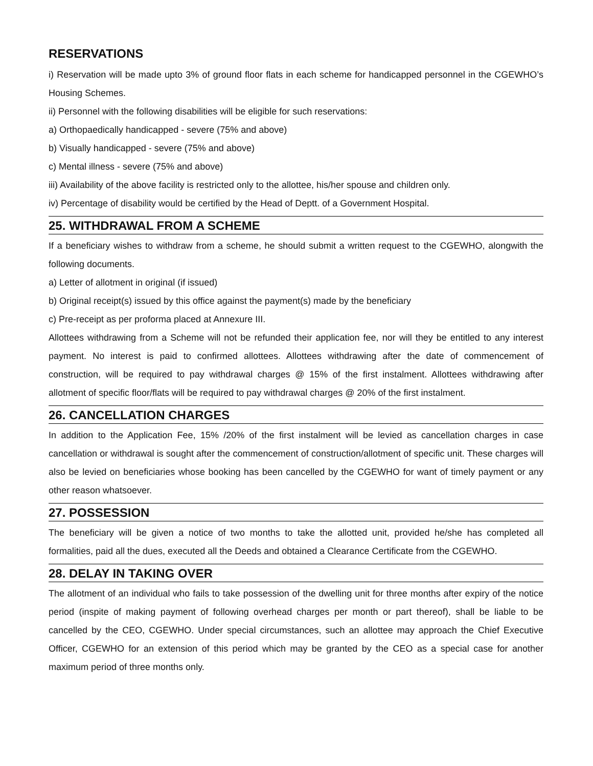RESERVATIONS
i) Reservation will be made upto 3% of ground floor flats in each scheme for handicapped personnel in the CGEWHO’s Housing Schemes.
ii) Personnel with the following disabilities will be eligible for such reservations:
a) Orthopaedically handicapped - severe (75% and above)
b) Visually handicapped - severe (75% and above)
c) Mental illness - severe (75% and above)
iii) Availability of the above facility is restricted only to the allottee, his/her spouse and children only.
iv) Percentage of disability would be certified by the Head of Deptt. of a Government Hospital.
25. WITHDRAWAL FROM A SCHEME
If a beneficiary wishes to withdraw from a scheme, he should submit a written request to the CGEWHO, alongwith the following documents.
a) Letter of allotment in original (if issued)
b) Original receipt(s) issued by this office against the payment(s) made by the beneficiary
c) Pre-receipt as per proforma placed at Annexure III.
Allottees withdrawing from a Scheme will not be refunded their application fee, nor will they be entitled to any interest payment. No interest is paid to confirmed allottees. Allottees withdrawing after the date of commencement of construction, will be required to pay withdrawal charges @ 15% of the first instalment. Allottees withdrawing after allotment of specific floor/flats will be required to pay withdrawal charges @ 20% of the first instalment.
26. CANCELLATION CHARGES
In addition to the Application Fee, 15% /20% of the first instalment will be levied as cancellation charges in case cancellation or withdrawal is sought after the commencement of construction/allotment of specific unit. These charges will also be levied on beneficiaries whose booking has been cancelled by the CGEWHO for want of timely payment or any other reason whatsoever.
27. POSSESSION
The beneficiary will be given a notice of two months to take the allotted unit, provided he/she has completed all formalities, paid all the dues, executed all the Deeds and obtained a Clearance Certificate from the CGEWHO.
28. DELAY IN TAKING OVER
The allotment of an individual who fails to take possession of the dwelling unit for three months after expiry of the notice period (inspite of making payment of following overhead charges per month or part thereof), shall be liable to be cancelled by the CEO, CGEWHO. Under special circumstances, such an allottee may approach the Chief Executive Officer, CGEWHO for an extension of this period which may be granted by the CEO as a special case for another maximum period of three months only.